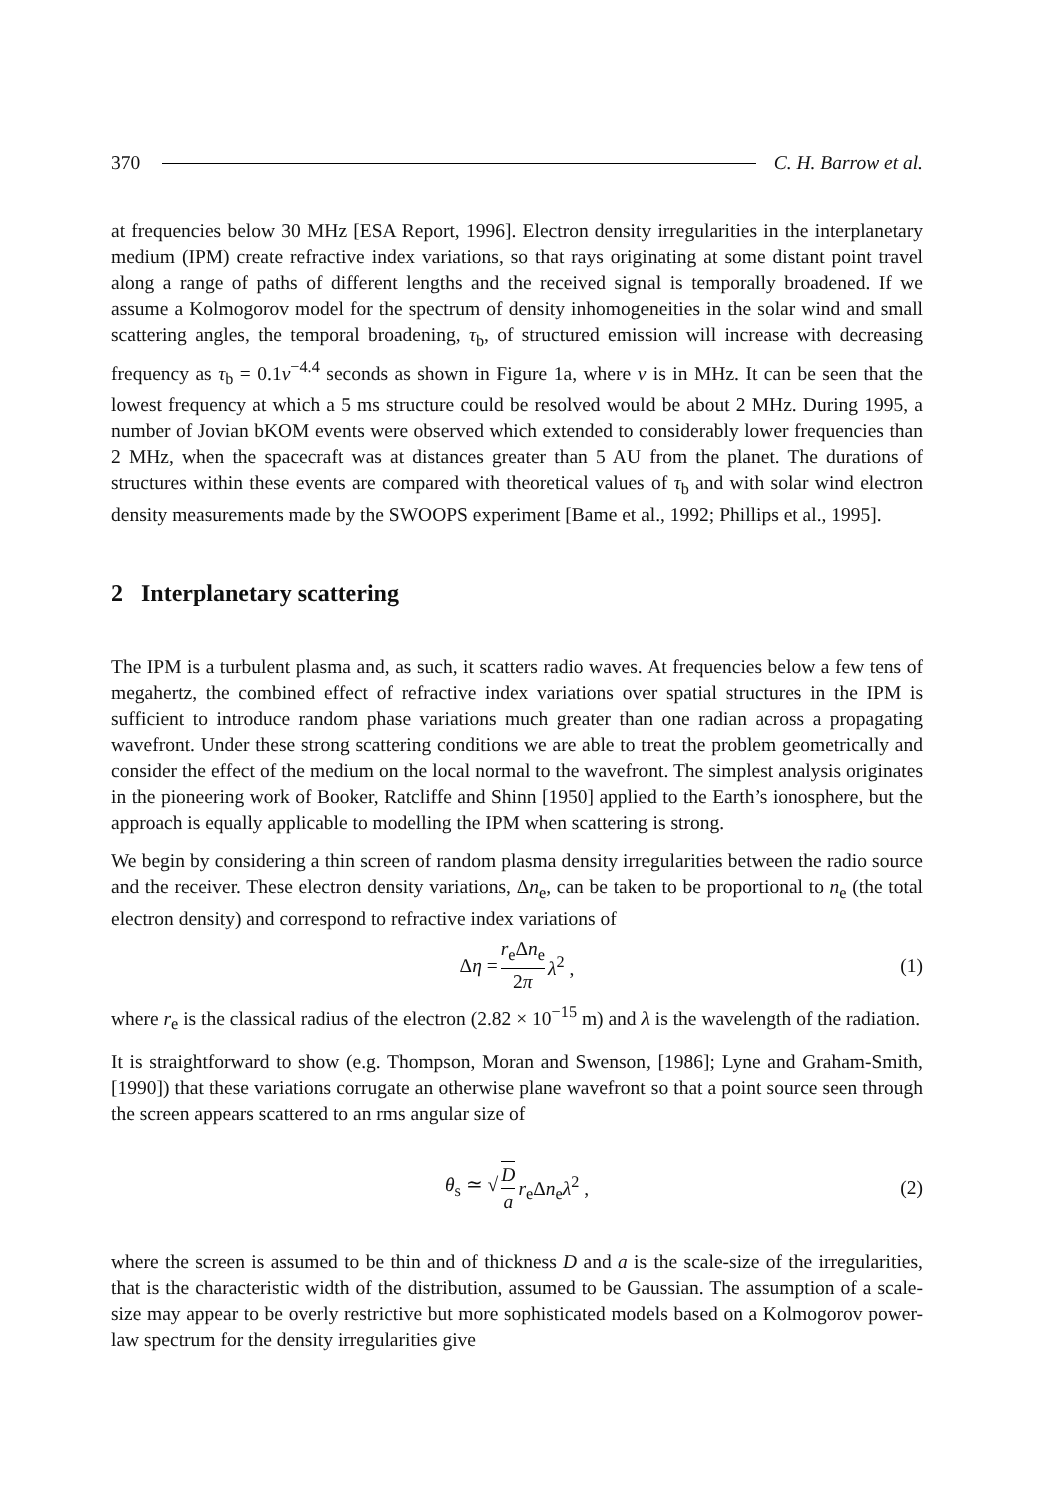370 C. H. Barrow et al.
at frequencies below 30 MHz [ESA Report, 1996]. Electron density irregularities in the interplanetary medium (IPM) create refractive index variations, so that rays originating at some distant point travel along a range of paths of different lengths and the received signal is temporally broadened. If we assume a Kolmogorov model for the spectrum of density inhomogeneities in the solar wind and small scattering angles, the temporal broadening, τ<sub>b</sub>, of structured emission will increase with decreasing frequency as τ<sub>b</sub> = 0.1ν<sup>−4.4</sup> seconds as shown in Figure 1a, where ν is in MHz. It can be seen that the lowest frequency at which a 5 ms structure could be resolved would be about 2 MHz. During 1995, a number of Jovian bKOM events were observed which extended to considerably lower frequencies than 2 MHz, when the spacecraft was at distances greater than 5 AU from the planet. The durations of structures within these events are compared with theoretical values of τ<sub>b</sub> and with solar wind electron density measurements made by the SWOOPS experiment [Bame et al., 1992; Phillips et al., 1995].
2 Interplanetary scattering
The IPM is a turbulent plasma and, as such, it scatters radio waves. At frequencies below a few tens of megahertz, the combined effect of refractive index variations over spatial structures in the IPM is sufficient to introduce random phase variations much greater than one radian across a propagating wavefront. Under these strong scattering conditions we are able to treat the problem geometrically and consider the effect of the medium on the local normal to the wavefront. The simplest analysis originates in the pioneering work of Booker, Ratcliffe and Shinn [1950] applied to the Earth’s ionosphere, but the approach is equally applicable to modelling the IPM when scattering is strong.
We begin by considering a thin screen of random plasma density irregularities between the radio source and the receiver. These electron density variations, Δn<sub>e</sub>, can be taken to be proportional to n<sub>e</sub> (the total electron density) and correspond to refractive index variations of
Δη = r<sub>e</sub>Δn<sub>e</sub> 2π λ<sup>2</sup> , (1)
where r<sub>e</sub> is the classical radius of the electron (2.82 × 10<sup>−15</sup> m) and λ is the wavelength of the radiation.
It is straightforward to show (e.g. Thompson, Moran and Swenson, [1986]; Lyne and Graham-Smith, [1990]) that these variations corrugate an otherwise plane wavefront so that a point source seen through the screen appears scattered to an rms angular size of
θ<sub>s</sub> ≃ √ D a r<sub>e</sub>Δn<sub>e</sub>λ<sup>2</sup> , (2)
where the screen is assumed to be thin and of thickness D and a is the scale-size of the irregularities, that is the characteristic width of the distribution, assumed to be Gaussian. The assumption of a scale-size may appear to be overly restrictive but more sophisticated models based on a Kolmogorov power-law spectrum for the density irregularities give